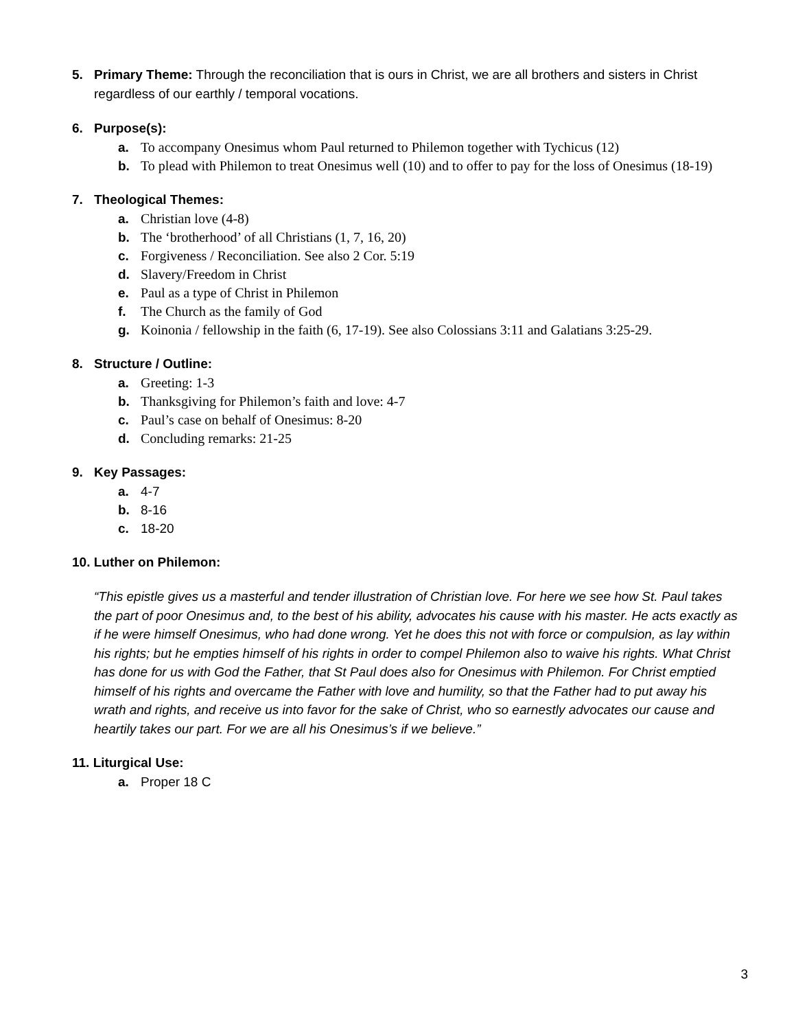5. Primary Theme: Through the reconciliation that is ours in Christ, we are all brothers and sisters in Christ regardless of our earthly / temporal vocations.
6. Purpose(s):
a. To accompany Onesimus whom Paul returned to Philemon together with Tychicus (12)
b. To plead with Philemon to treat Onesimus well (10) and to offer to pay for the loss of Onesimus (18-19)
7. Theological Themes:
a. Christian love (4-8)
b. The ‘brotherhood’ of all Christians (1, 7, 16, 20)
c. Forgiveness / Reconciliation. See also 2 Cor. 5:19
d. Slavery/Freedom in Christ
e. Paul as a type of Christ in Philemon
f. The Church as the family of God
g. Koinonia / fellowship in the faith (6, 17-19). See also Colossians 3:11 and Galatians 3:25-29.
8. Structure / Outline:
a. Greeting: 1-3
b. Thanksgiving for Philemon’s faith and love: 4-7
c. Paul’s case on behalf of Onesimus: 8-20
d. Concluding remarks: 21-25
9. Key Passages:
a. 4-7
b. 8-16
c. 18-20
10. Luther on Philemon:
“This epistle gives us a masterful and tender illustration of Christian love. For here we see how St. Paul takes the part of poor Onesimus and, to the best of his ability, advocates his cause with his master. He acts exactly as if he were himself Onesimus, who had done wrong. Yet he does this not with force or compulsion, as lay within his rights; but he empties himself of his rights in order to compel Philemon also to waive his rights. What Christ has done for us with God the Father, that St Paul does also for Onesimus with Philemon. For Christ emptied himself of his rights and overcame the Father with love and humility, so that the Father had to put away his wrath and rights, and receive us into favor for the sake of Christ, who so earnestly advocates our cause and heartily takes our part. For we are all his Onesimus’s if we believe.”
11. Liturgical Use:
a. Proper 18 C
3